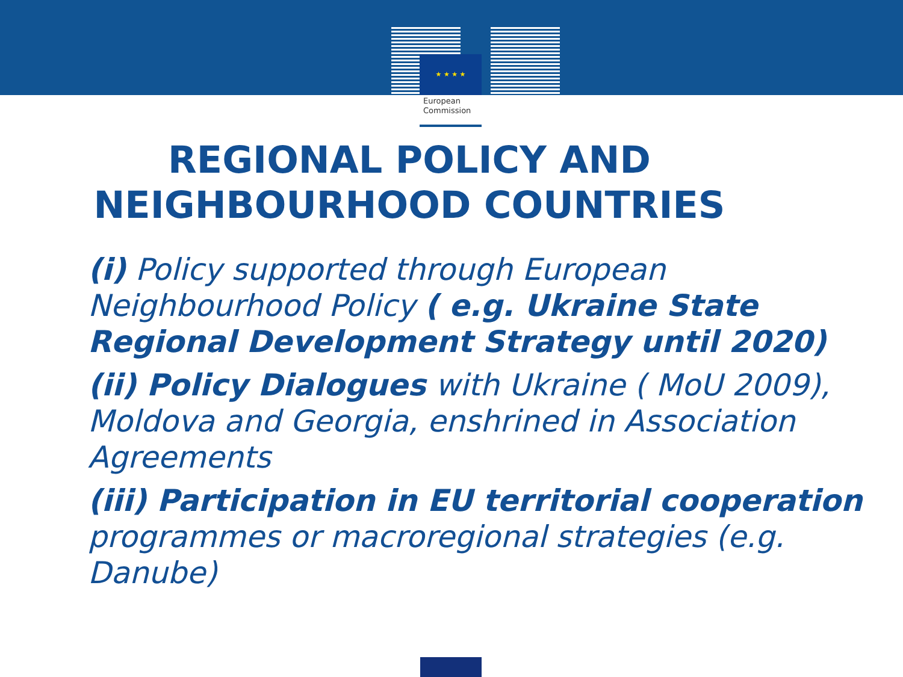★ ★ ★ ★
European
Commission
REGIONAL POLICY AND
NEIGHBOURHOOD COUNTRIES
(i) Policy supported through European Neighbourhood Policy ( e.g. Ukraine State Regional Development Strategy until 2020)
(ii) Policy Dialogues with Ukraine ( MoU 2009), Moldova and Georgia, enshrined in Association Agreements
(iii) Participation in EU territorial cooperation programmes or macroregional strategies (e.g. Danube)